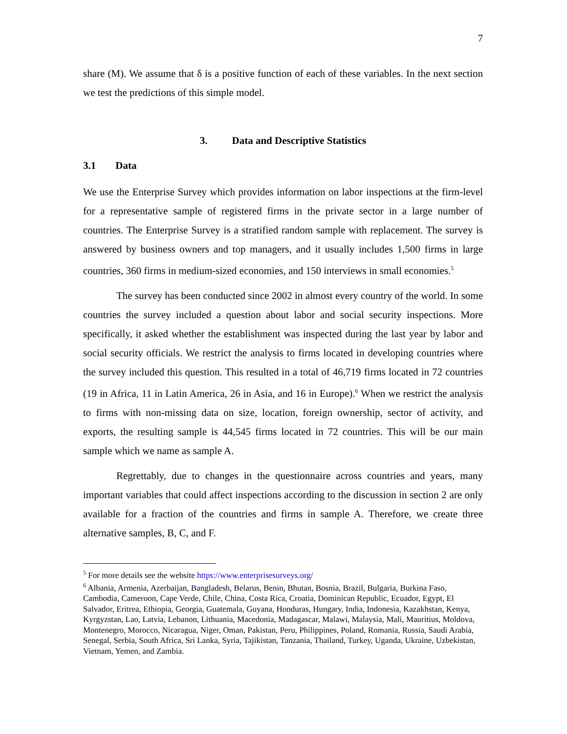7
share (M). We assume that δ is a positive function of each of these variables. In the next section we test the predictions of this simple model.
3. Data and Descriptive Statistics
3.1 Data
We use the Enterprise Survey which provides information on labor inspections at the firm-level for a representative sample of registered firms in the private sector in a large number of countries. The Enterprise Survey is a stratified random sample with replacement. The survey is answered by business owners and top managers, and it usually includes 1,500 firms in large countries, 360 firms in medium-sized economies, and 150 interviews in small economies.<sup>5</sup>
The survey has been conducted since 2002 in almost every country of the world. In some countries the survey included a question about labor and social security inspections. More specifically, it asked whether the establishment was inspected during the last year by labor and social security officials. We restrict the analysis to firms located in developing countries where the survey included this question. This resulted in a total of 46,719 firms located in 72 countries (19 in Africa, 11 in Latin America, 26 in Asia, and 16 in Europe).<sup>6</sup> When we restrict the analysis to firms with non-missing data on size, location, foreign ownership, sector of activity, and exports, the resulting sample is 44,545 firms located in 72 countries. This will be our main sample which we name as sample A.
Regrettably, due to changes in the questionnaire across countries and years, many important variables that could affect inspections according to the discussion in section 2 are only available for a fraction of the countries and firms in sample A. Therefore, we create three alternative samples, B, C, and F.
<sup>5</sup> For more details see the website https://www.enterprisesurveys.org/
<sup>6</sup> Albania, Armenia, Azerbaijan, Bangladesh, Belarus, Benin, Bhutan, Bosnia, Brazil, Bulgaria, Burkina Faso, Cambodia, Cameroon, Cape Verde, Chile, China, Costa Rica, Croatia, Dominican Republic, Ecuador, Egypt, El Salvador, Eritrea, Ethiopia, Georgia, Guatemala, Guyana, Honduras, Hungary, India, Indonesia, Kazakhstan, Kenya, Kyrgyzstan, Lao, Latvia, Lebanon, Lithuania, Macedonia, Madagascar, Malawi, Malaysia, Mali, Mauritius, Moldova, Montenegro, Morocco, Nicaragua, Niger, Oman, Pakistan, Peru, Philippines, Poland, Romania, Russia, Saudi Arabia, Senegal, Serbia, South Africa, Sri Lanka, Syria, Tajikistan, Tanzania, Thailand, Turkey, Uganda, Ukraine, Uzbekistan, Vietnam, Yemen, and Zambia.